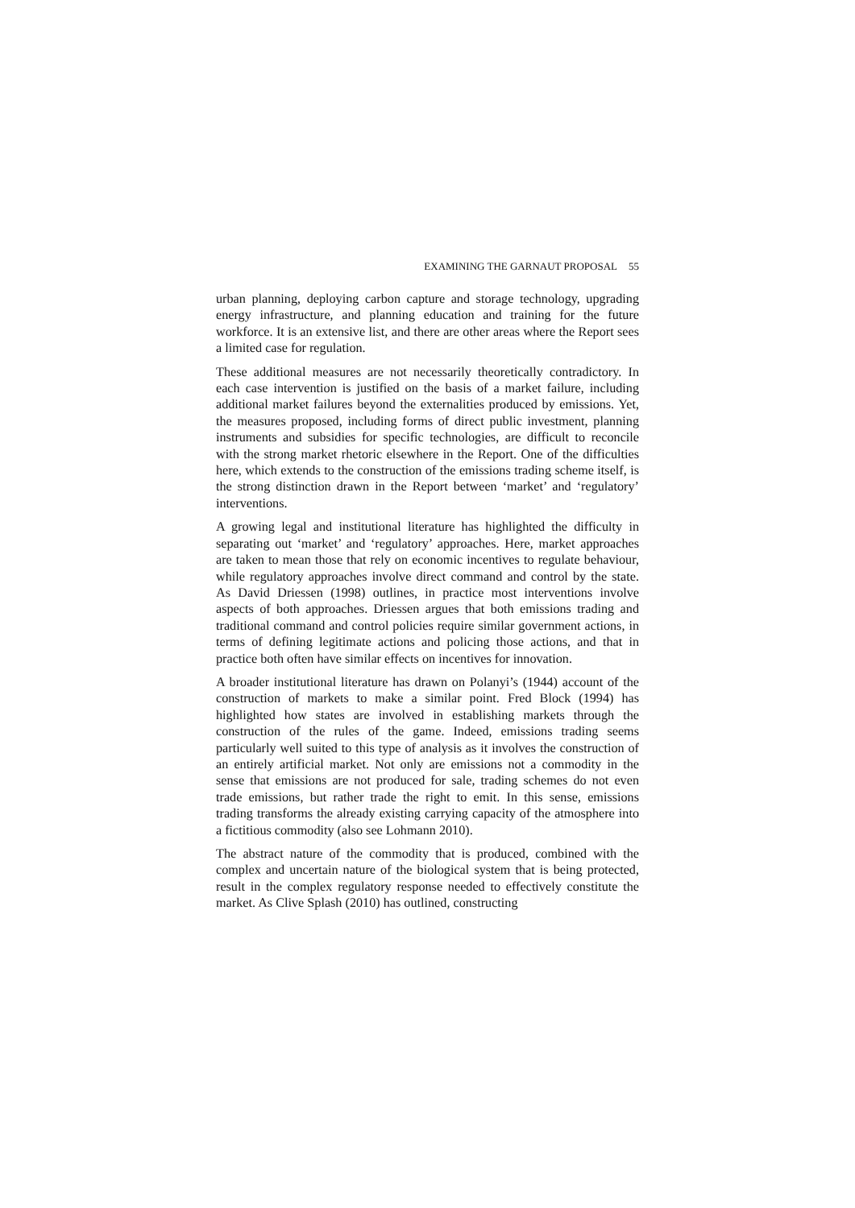EXAMINING THE GARNAUT PROPOSAL 55
urban planning, deploying carbon capture and storage technology, upgrading energy infrastructure, and planning education and training for the future workforce. It is an extensive list, and there are other areas where the Report sees a limited case for regulation.
These additional measures are not necessarily theoretically contradictory. In each case intervention is justified on the basis of a market failure, including additional market failures beyond the externalities produced by emissions. Yet, the measures proposed, including forms of direct public investment, planning instruments and subsidies for specific technologies, are difficult to reconcile with the strong market rhetoric elsewhere in the Report. One of the difficulties here, which extends to the construction of the emissions trading scheme itself, is the strong distinction drawn in the Report between ‘market’ and ‘regulatory’ interventions.
A growing legal and institutional literature has highlighted the difficulty in separating out ‘market’ and ‘regulatory’ approaches. Here, market approaches are taken to mean those that rely on economic incentives to regulate behaviour, while regulatory approaches involve direct command and control by the state. As David Driessen (1998) outlines, in practice most interventions involve aspects of both approaches. Driessen argues that both emissions trading and traditional command and control policies require similar government actions, in terms of defining legitimate actions and policing those actions, and that in practice both often have similar effects on incentives for innovation.
A broader institutional literature has drawn on Polanyi’s (1944) account of the construction of markets to make a similar point. Fred Block (1994) has highlighted how states are involved in establishing markets through the construction of the rules of the game. Indeed, emissions trading seems particularly well suited to this type of analysis as it involves the construction of an entirely artificial market. Not only are emissions not a commodity in the sense that emissions are not produced for sale, trading schemes do not even trade emissions, but rather trade the right to emit. In this sense, emissions trading transforms the already existing carrying capacity of the atmosphere into a fictitious commodity (also see Lohmann 2010).
The abstract nature of the commodity that is produced, combined with the complex and uncertain nature of the biological system that is being protected, result in the complex regulatory response needed to effectively constitute the market. As Clive Splash (2010) has outlined, constructing